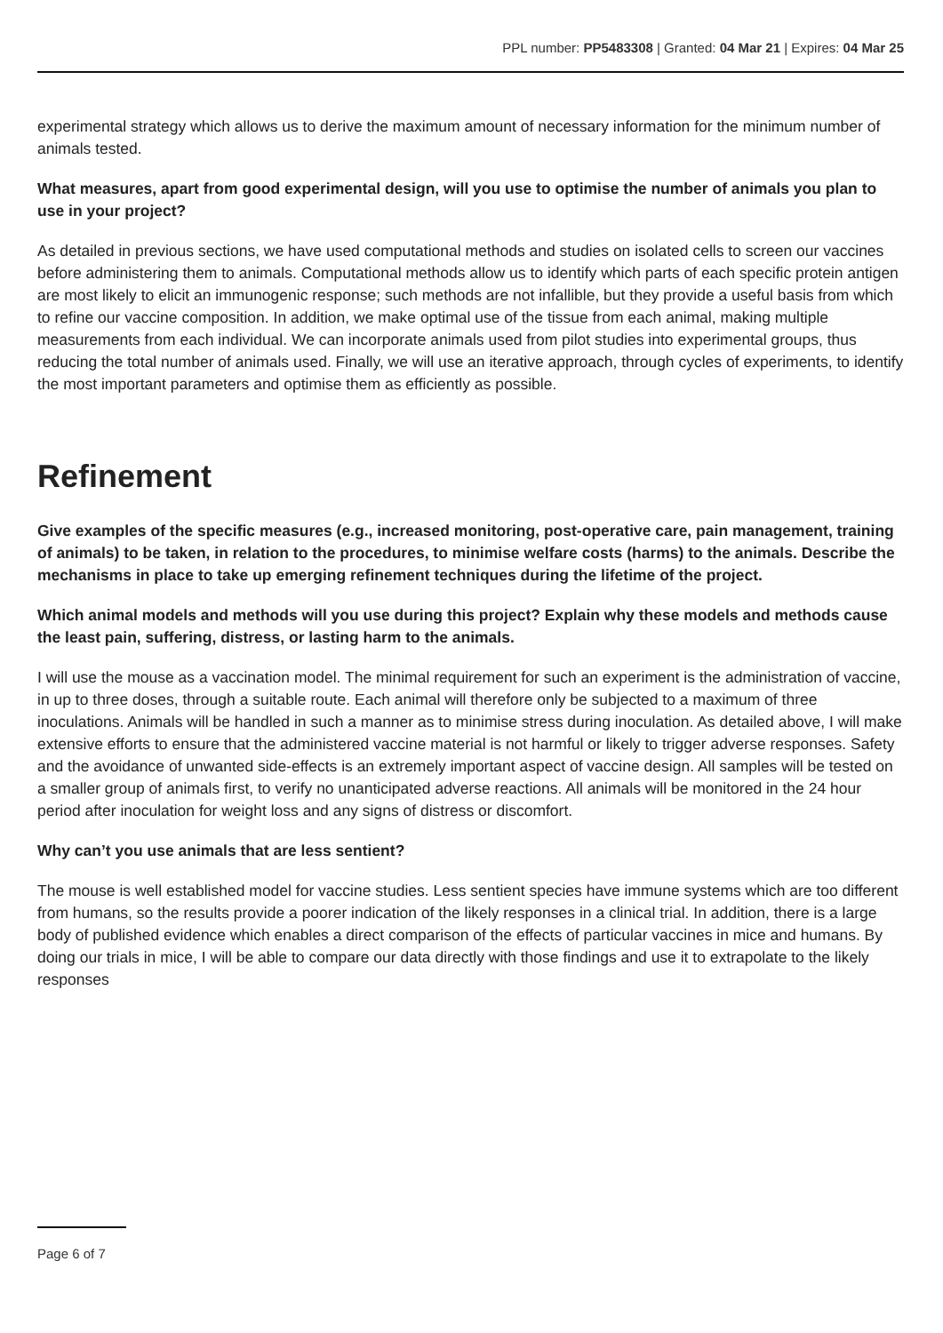PPL number: PP5483308 | Granted: 04 Mar 21 | Expires: 04 Mar 25
experimental strategy which allows us to derive the maximum amount of necessary information for the minimum number of animals tested.
What measures, apart from good experimental design, will you use to optimise the number of animals you plan to use in your project?
As detailed in previous sections, we have used computational methods and studies on isolated cells to screen our vaccines before administering them to animals. Computational methods allow us to identify which parts of each specific protein antigen are most likely to elicit an immunogenic response; such methods are not infallible, but they provide a useful basis from which to refine our vaccine composition. In addition, we make optimal use of the tissue from each animal, making multiple measurements from each individual. We can incorporate animals used from pilot studies into experimental groups, thus reducing the total number of animals used. Finally, we will use an iterative approach, through cycles of experiments, to identify the most important parameters and optimise them as efficiently as possible.
Refinement
Give examples of the specific measures (e.g., increased monitoring, post-operative care, pain management, training of animals) to be taken, in relation to the procedures, to minimise welfare costs (harms) to the animals. Describe the mechanisms in place to take up emerging refinement techniques during the lifetime of the project.
Which animal models and methods will you use during this project? Explain why these models and methods cause the least pain, suffering, distress, or lasting harm to the animals.
I will use the mouse as a vaccination model. The minimal requirement for such an experiment is the administration of vaccine, in up to three doses, through a suitable route. Each animal will therefore only be subjected to a maximum of three inoculations. Animals will be handled in such a manner as to minimise stress during inoculation. As detailed above, I will make extensive efforts to ensure that the administered vaccine material is not harmful or likely to trigger adverse responses. Safety and the avoidance of unwanted side-effects is an extremely important aspect of vaccine design. All samples will be tested on a smaller group of animals first, to verify no unanticipated adverse reactions. All animals will be monitored in the 24 hour period after inoculation for weight loss and any signs of distress or discomfort.
Why can’t you use animals that are less sentient?
The mouse is well established model for vaccine studies. Less sentient species have immune systems which are too different from humans, so the results provide a poorer indication of the likely responses in a clinical trial. In addition, there is a large body of published evidence which enables a direct comparison of the effects of particular vaccines in mice and humans. By doing our trials in mice, I will be able to compare our data directly with those findings and use it to extrapolate to the likely responses
Page 6 of 7